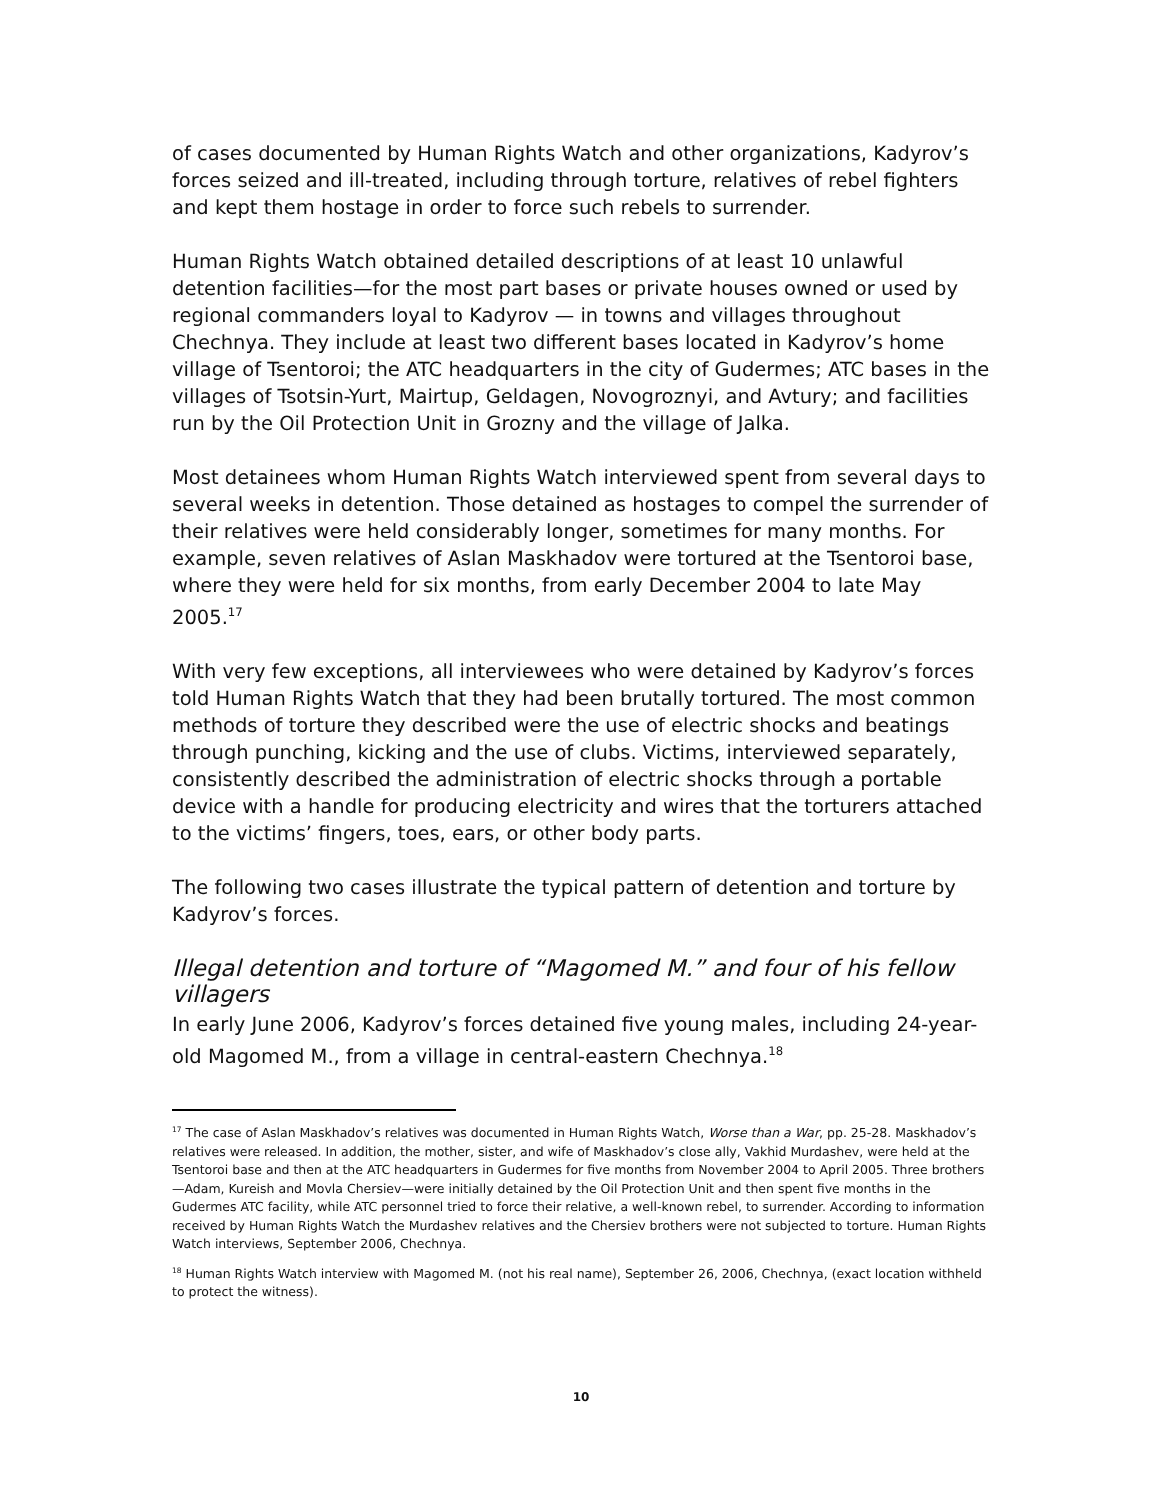of cases documented by Human Rights Watch and other organizations, Kadyrov’s forces seized and ill-treated, including through torture, relatives of rebel fighters and kept them hostage in order to force such rebels to surrender.
Human Rights Watch obtained detailed descriptions of at least 10 unlawful detention facilities—for the most part bases or private houses owned or used by regional commanders loyal to Kadyrov — in towns and villages throughout Chechnya. They include at least two different bases located in Kadyrov’s home village of Tsentoroi; the ATC headquarters in the city of Gudermes; ATC bases in the villages of Tsotsin-Yurt, Mairtup, Geldagen, Novogroznyi, and Avtury; and facilities run by the Oil Protection Unit in Grozny and the village of Jalka.
Most detainees whom Human Rights Watch interviewed spent from several days to several weeks in detention. Those detained as hostages to compel the surrender of their relatives were held considerably longer, sometimes for many months. For example, seven relatives of Aslan Maskhadov were tortured at the Tsentoroi base, where they were held for six months, from early December 2004 to late May 2005.<sup>17</sup>
With very few exceptions, all interviewees who were detained by Kadyrov’s forces told Human Rights Watch that they had been brutally tortured. The most common methods of torture they described were the use of electric shocks and beatings through punching, kicking and the use of clubs. Victims, interviewed separately, consistently described the administration of electric shocks through a portable device with a handle for producing electricity and wires that the torturers attached to the victims’ fingers, toes, ears, or other body parts.
The following two cases illustrate the typical pattern of detention and torture by Kadyrov’s forces.
Illegal detention and torture of “Magomed M.” and four of his fellow villagers
In early June 2006, Kadyrov’s forces detained five young males, including 24-year-old Magomed M., from a village in central-eastern Chechnya.<sup>18</sup>
<sup>17</sup> The case of Aslan Maskhadov’s relatives was documented in Human Rights Watch, Worse than a War, pp. 25-28. Maskhadov’s relatives were released. In addition, the mother, sister, and wife of Maskhadov’s close ally, Vakhid Murdashev, were held at the Tsentoroi base and then at the ATC headquarters in Gudermes for five months from November 2004 to April 2005. Three brothers—Adam, Kureish and Movla Chersiev—were initially detained by the Oil Protection Unit and then spent five months in the Gudermes ATC facility, while ATC personnel tried to force their relative, a well-known rebel, to surrender. According to information received by Human Rights Watch the Murdashev relatives and the Chersiev brothers were not subjected to torture. Human Rights Watch interviews, September 2006, Chechnya.
<sup>18</sup> Human Rights Watch interview with Magomed M. (not his real name), September 26, 2006, Chechnya, (exact location withheld to protect the witness).
10